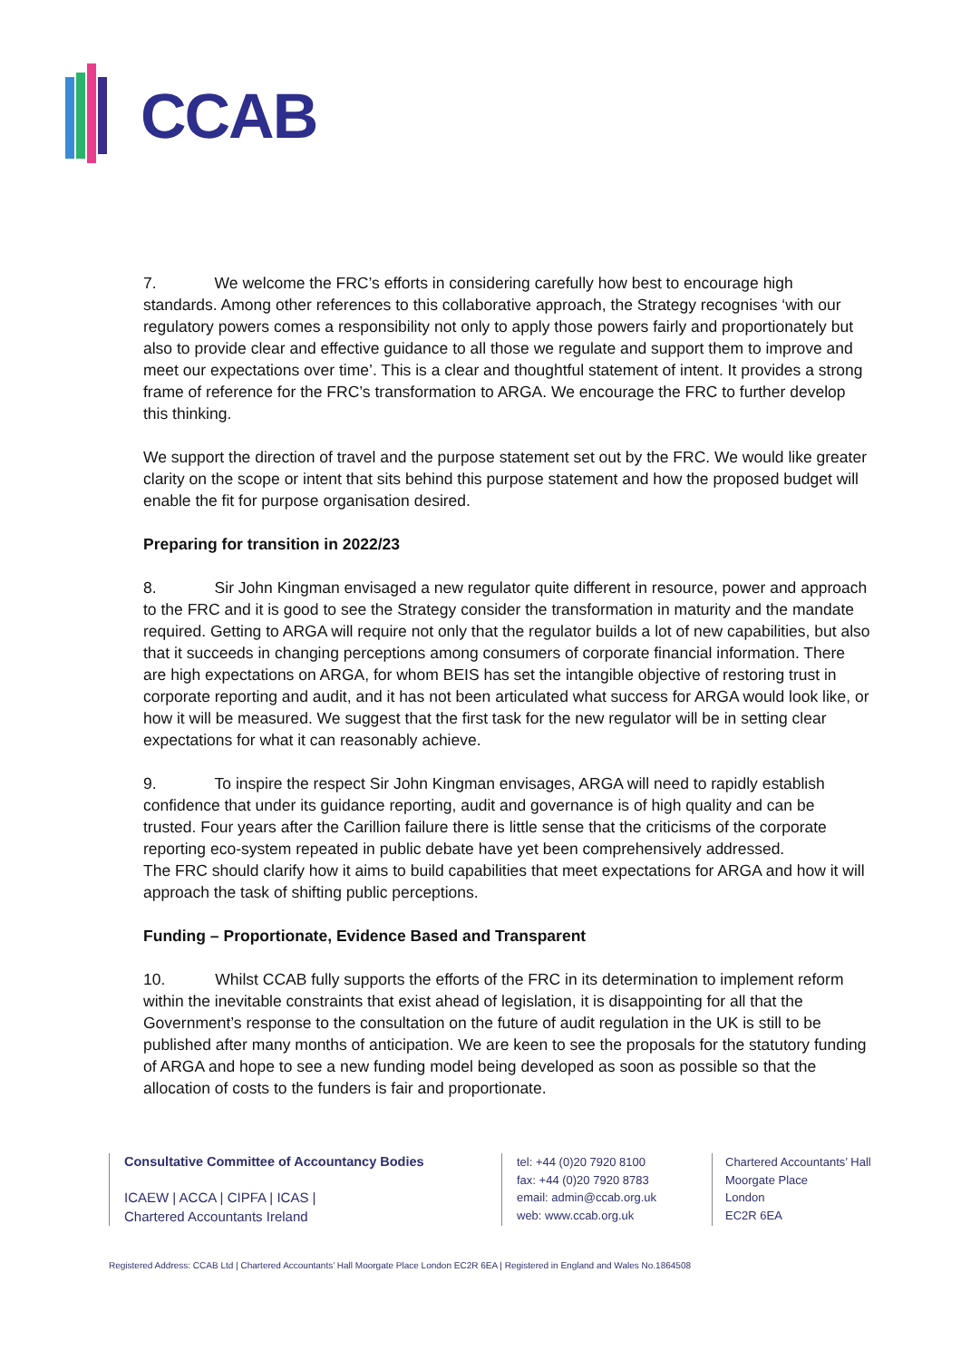CCAB
7. We welcome the FRC’s efforts in considering carefully how best to encourage high standards. Among other references to this collaborative approach, the Strategy recognises ‘with our regulatory powers comes a responsibility not only to apply those powers fairly and proportionately but also to provide clear and effective guidance to all those we regulate and support them to improve and meet our expectations over time’. This is a clear and thoughtful statement of intent. It provides a strong frame of reference for the FRC’s transformation to ARGA. We encourage the FRC to further develop this thinking.
We support the direction of travel and the purpose statement set out by the FRC. We would like greater clarity on the scope or intent that sits behind this purpose statement and how the proposed budget will enable the fit for purpose organisation desired.
Preparing for transition in 2022/23
8. Sir John Kingman envisaged a new regulator quite different in resource, power and approach to the FRC and it is good to see the Strategy consider the transformation in maturity and the mandate required. Getting to ARGA will require not only that the regulator builds a lot of new capabilities, but also that it succeeds in changing perceptions among consumers of corporate financial information. There are high expectations on ARGA, for whom BEIS has set the intangible objective of restoring trust in corporate reporting and audit, and it has not been articulated what success for ARGA would look like, or how it will be measured. We suggest that the first task for the new regulator will be in setting clear expectations for what it can reasonably achieve.
9. To inspire the respect Sir John Kingman envisages, ARGA will need to rapidly establish confidence that under its guidance reporting, audit and governance is of high quality and can be trusted. Four years after the Carillion failure there is little sense that the criticisms of the corporate reporting eco-system repeated in public debate have yet been comprehensively addressed.
The FRC should clarify how it aims to build capabilities that meet expectations for ARGA and how it will approach the task of shifting public perceptions.
Funding – Proportionate, Evidence Based and Transparent
10. Whilst CCAB fully supports the efforts of the FRC in its determination to implement reform within the inevitable constraints that exist ahead of legislation, it is disappointing for all that the Government’s response to the consultation on the future of audit regulation in the UK is still to be published after many months of anticipation. We are keen to see the proposals for the statutory funding of ARGA and hope to see a new funding model being developed as soon as possible so that the allocation of costs to the funders is fair and proportionate.
Consultative Committee of Accountancy Bodies
ICAEW | ACCA | CIPFA | ICAS |
Chartered Accountants Ireland
tel: +44 (0)20 7920 8100
fax: +44 (0)20 7920 8783
email: admin@ccab.org.uk
web: www.ccab.org.uk
Chartered Accountants’ Hall
Moorgate Place
London
EC2R 6EA
Registered Address: CCAB Ltd | Chartered Accountants’ Hall Moorgate Place London EC2R 6EA | Registered in England and Wales No.1864508